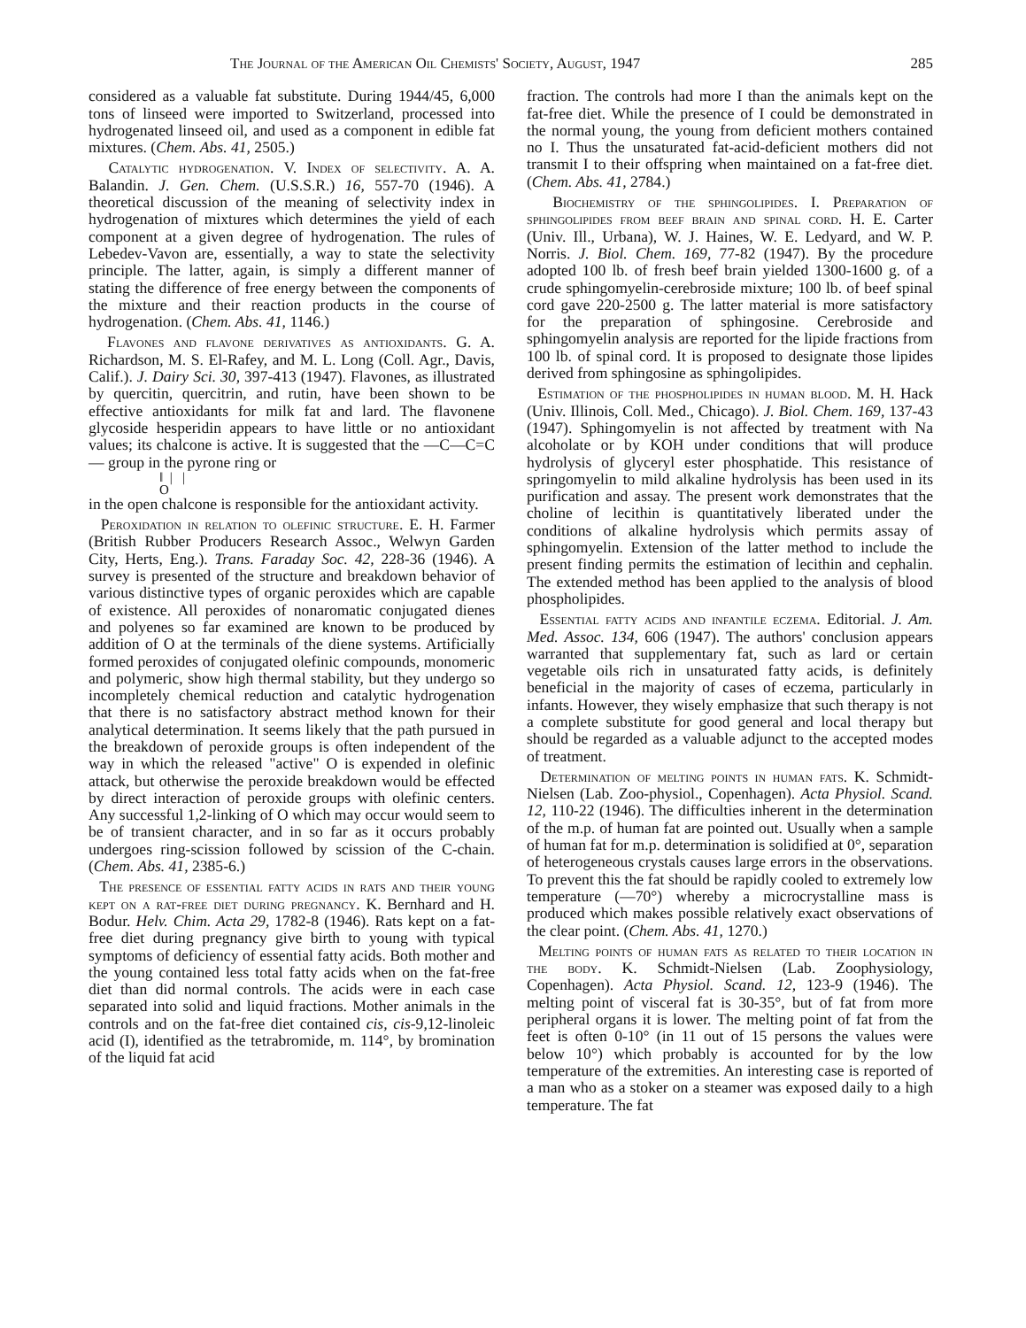The Journal of the American Oil Chemists' Society, August, 1947 285
considered as a valuable fat substitute. During 1944/45, 6,000 tons of linseed were imported to Switzerland, processed into hydrogenated linseed oil, and used as a component in edible fat mixtures. (Chem. Abs. 41, 2505.)
Catalytic hydrogenation. V. Index of selectivity. A. A. Balandin. J. Gen. Chem. (U.S.S.R.) 16, 557-70 (1946). A theoretical discussion of the meaning of selectivity index in hydrogenation of mixtures which determines the yield of each component at a given degree of hydrogenation. The rules of Lebedev-Vavon are, essentially, a way to state the selectivity principle. The latter, again, is simply a different manner of stating the difference of free energy between the components of the mixture and their reaction products in the course of hydrogenation. (Chem. Abs. 41, 1146.)
Flavones and flavone derivatives as antioxidants. G. A. Richardson, M. S. El-Rafey, and M. L. Long (Coll. Agr., Davis, Calif.). J. Dairy Sci. 30, 397-413 (1947). Flavones, as illustrated by quercitin, quercitrin, and rutin, have been shown to be effective antioxidants for milk fat and lard. The flavonene glycoside hesperidin appears to have little or no antioxidant values; its chalcone is active. It is suggested that the —C—C=C— group in the pyrone ring or
‖ | |
O
in the open chalcone is responsible for the antioxidant activity.
Peroxidation in relation to olefinic structure. E. H. Farmer (British Rubber Producers Research Assoc., Welwyn Garden City, Herts, Eng.). Trans. Faraday Soc. 42, 228-36 (1946). A survey is presented of the structure and breakdown behavior of various distinctive types of organic peroxides which are capable of existence. All peroxides of nonaromatic conjugated dienes and polyenes so far examined are known to be produced by addition of O at the terminals of the diene systems. Artificially formed peroxides of conjugated olefinic compounds, monomeric and polymeric, show high thermal stability, but they undergo so incompletely chemical reduction and catalytic hydrogenation that there is no satisfactory abstract method known for their analytical determination. It seems likely that the path pursued in the breakdown of peroxide groups is often independent of the way in which the released "active" O is expended in olefinic attack, but otherwise the peroxide breakdown would be effected by direct interaction of peroxide groups with olefinic centers. Any successful 1,2-linking of O which may occur would seem to be of transient character, and in so far as it occurs probably undergoes ring-scission followed by scission of the C-chain. (Chem. Abs. 41, 2385-6.)
The presence of essential fatty acids in rats and their young kept on a rat-free diet during pregnancy. K. Bernhard and H. Bodur. Helv. Chim. Acta 29, 1782-8 (1946). Rats kept on a fat-free diet during pregnancy give birth to young with typical symptoms of deficiency of essential fatty acids. Both mother and the young contained less total fatty acids when on the fat-free diet than did normal controls. The acids were in each case separated into solid and liquid fractions. Mother animals in the controls and on the fat-free diet contained cis, cis-9,12-linoleic acid (I), identified as the tetrabromide, m. 114°, by bromination of the liquid fat acid
fraction. The controls had more I than the animals kept on the fat-free diet. While the presence of I could be demonstrated in the normal young, the young from deficient mothers contained no I. Thus the unsaturated fat-acid-deficient mothers did not transmit I to their offspring when maintained on a fat-free diet. (Chem. Abs. 41, 2784.)
Biochemistry of the sphingolipides. I. Preparation of sphingolipides from beef brain and spinal cord. H. E. Carter (Univ. Ill., Urbana), W. J. Haines, W. E. Ledyard, and W. P. Norris. J. Biol. Chem. 169, 77-82 (1947). By the procedure adopted 100 lb. of fresh beef brain yielded 1300-1600 g. of a crude sphingomyelin-cerebroside mixture; 100 lb. of beef spinal cord gave 220-2500 g. The latter material is more satisfactory for the preparation of sphingosine. Cerebroside and sphingomyelin analysis are reported for the lipide fractions from 100 lb. of spinal cord. It is proposed to designate those lipides derived from sphingosine as sphingolipides.
Estimation of the phospholipides in human blood. M. H. Hack (Univ. Illinois, Coll. Med., Chicago). J. Biol. Chem. 169, 137-43 (1947). Sphingomyelin is not affected by treatment with Na alcoholate or by KOH under conditions that will produce hydrolysis of glyceryl ester phosphatide. This resistance of springomyelin to mild alkaline hydrolysis has been used in its purification and assay. The present work demonstrates that the choline of lecithin is quantitatively liberated under the conditions of alkaline hydrolysis which permits assay of sphingomyelin. Extension of the latter method to include the present finding permits the estimation of lecithin and cephalin. The extended method has been applied to the analysis of blood phospholipides.
Essential fatty acids and infantile eczema. Editorial. J. Am. Med. Assoc. 134, 606 (1947). The authors' conclusion appears warranted that supplementary fat, such as lard or certain vegetable oils rich in unsaturated fatty acids, is definitely beneficial in the majority of cases of eczema, particularly in infants. However, they wisely emphasize that such therapy is not a complete substitute for good general and local therapy but should be regarded as a valuable adjunct to the accepted modes of treatment.
Determination of melting points in human fats. K. Schmidt-Nielsen (Lab. Zoo-physiol., Copenhagen). Acta Physiol. Scand. 12, 110-22 (1946). The difficulties inherent in the determination of the m.p. of human fat are pointed out. Usually when a sample of human fat for m.p. determination is solidified at 0°, separation of heterogeneous crystals causes large errors in the observations. To prevent this the fat should be rapidly cooled to extremely low temperature (—70°) whereby a microcrystalline mass is produced which makes possible relatively exact observations of the clear point. (Chem. Abs. 41, 1270.)
Melting points of human fats as related to their location in the body. K. Schmidt-Nielsen (Lab. Zoophysiology, Copenhagen). Acta Physiol. Scand. 12, 123-9 (1946). The melting point of visceral fat is 30-35°, but of fat from more peripheral organs it is lower. The melting point of fat from the feet is often 0-10° (in 11 out of 15 persons the values were below 10°) which probably is accounted for by the low temperature of the extremities. An interesting case is reported of a man who as a stoker on a steamer was exposed daily to a high temperature. The fat